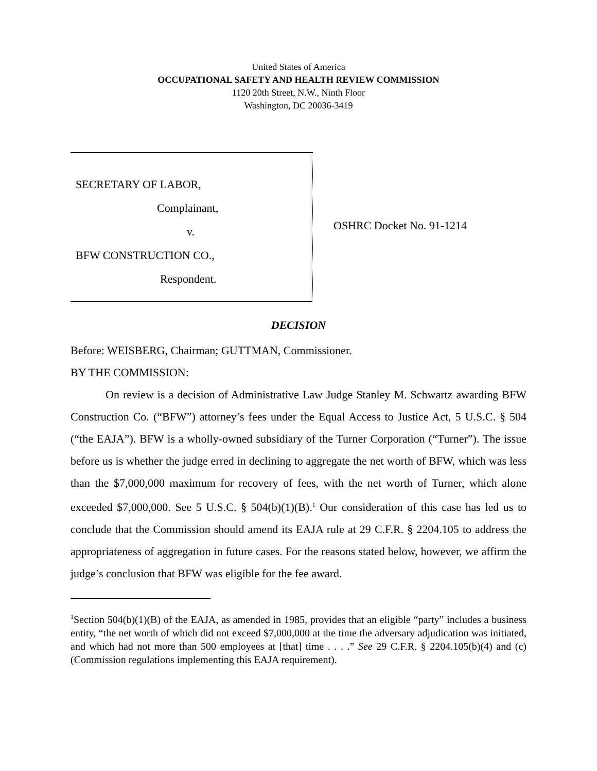United States of America
OCCUPATIONAL SAFETY AND HEALTH REVIEW COMMISSION
1120 20th Street, N.W., Ninth Floor
Washington, DC 20036-3419
SECRETARY OF LABOR,
Complainant,
v.
BFW CONSTRUCTION CO.,
Respondent.
OSHRC Docket No. 91-1214
DECISION
Before: WEISBERG, Chairman; GUTTMAN, Commissioner.
BY THE COMMISSION:
On review is a decision of Administrative Law Judge Stanley M. Schwartz awarding BFW Construction Co. (“BFW”) attorney’s fees under the Equal Access to Justice Act, 5 U.S.C. § 504 (“the EAJA”). BFW is a wholly-owned subsidiary of the Turner Corporation (“Turner”). The issue before us is whether the judge erred in declining to aggregate the net worth of BFW, which was less than the $7,000,000 maximum for recovery of fees, with the net worth of Turner, which alone exceeded $7,000,000. See 5 U.S.C. § 504(b)(1)(B).<sup>1</sup> Our consideration of this case has led us to conclude that the Commission should amend its EAJA rule at 29 C.F.R. § 2204.105 to address the appropriateness of aggregation in future cases. For the reasons stated below, however, we affirm the judge’s conclusion that BFW was eligible for the fee award.
<sup>1</sup> Section 504(b)(1)(B) of the EAJA, as amended in 1985, provides that an eligible “party” includes a business entity, “the net worth of which did not exceed $7,000,000 at the time the adversary adjudication was initiated, and which had not more than 500 employees at [that] time . . . .” See 29 C.F.R. § 2204.105(b)(4) and (c) (Commission regulations implementing this EAJA requirement).